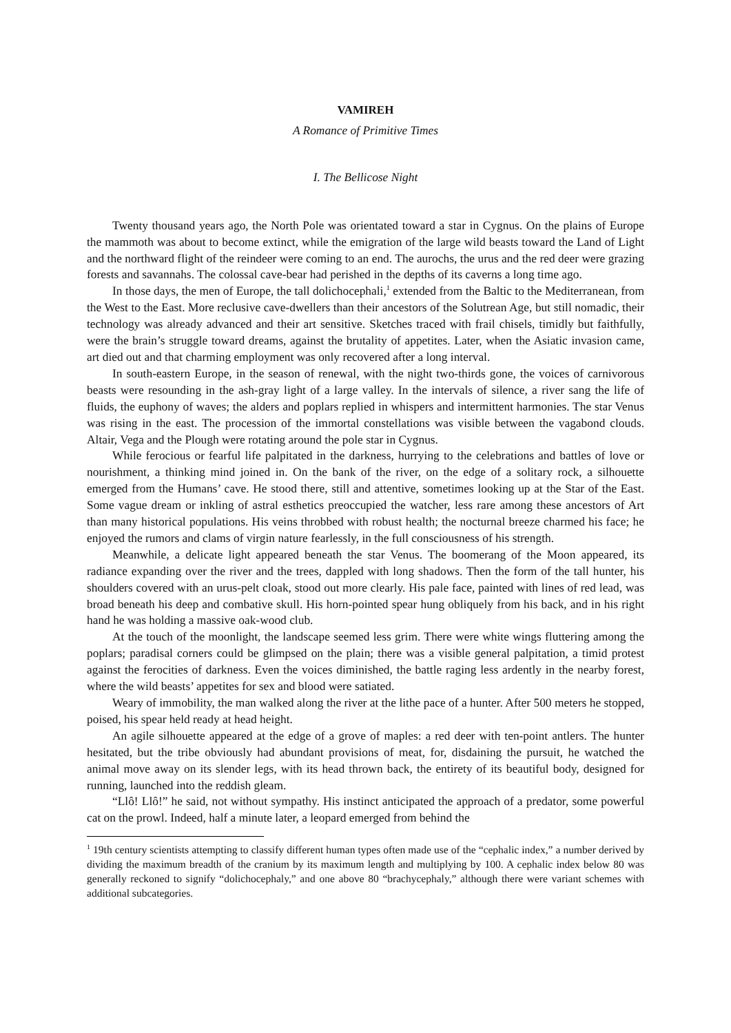VAMIREH
A Romance of Primitive Times
I. The Bellicose Night
Twenty thousand years ago, the North Pole was orientated toward a star in Cygnus. On the plains of Europe the mammoth was about to become extinct, while the emigration of the large wild beasts toward the Land of Light and the northward flight of the reindeer were coming to an end. The aurochs, the urus and the red deer were grazing forests and savannahs. The colossal cave-bear had perished in the depths of its caverns a long time ago.
In those days, the men of Europe, the tall dolichocephali,<sup>1</sup> extended from the Baltic to the Mediterranean, from the West to the East. More reclusive cave-dwellers than their ancestors of the Solutrean Age, but still nomadic, their technology was already advanced and their art sensitive. Sketches traced with frail chisels, timidly but faithfully, were the brain’s struggle toward dreams, against the brutality of appetites. Later, when the Asiatic invasion came, art died out and that charming employment was only recovered after a long interval.
In south-eastern Europe, in the season of renewal, with the night two-thirds gone, the voices of carnivorous beasts were resounding in the ash-gray light of a large valley. In the intervals of silence, a river sang the life of fluids, the euphony of waves; the alders and poplars replied in whispers and intermittent harmonies. The star Venus was rising in the east. The procession of the immortal constellations was visible between the vagabond clouds. Altair, Vega and the Plough were rotating around the pole star in Cygnus.
While ferocious or fearful life palpitated in the darkness, hurrying to the celebrations and battles of love or nourishment, a thinking mind joined in. On the bank of the river, on the edge of a solitary rock, a silhouette emerged from the Humans’ cave. He stood there, still and attentive, sometimes looking up at the Star of the East. Some vague dream or inkling of astral esthetics preoccupied the watcher, less rare among these ancestors of Art than many historical populations. His veins throbbed with robust health; the nocturnal breeze charmed his face; he enjoyed the rumors and clams of virgin nature fearlessly, in the full consciousness of his strength.
Meanwhile, a delicate light appeared beneath the star Venus. The boomerang of the Moon appeared, its radiance expanding over the river and the trees, dappled with long shadows. Then the form of the tall hunter, his shoulders covered with an urus-pelt cloak, stood out more clearly. His pale face, painted with lines of red lead, was broad beneath his deep and combative skull. His horn-pointed spear hung obliquely from his back, and in his right hand he was holding a massive oak-wood club.
At the touch of the moonlight, the landscape seemed less grim. There were white wings fluttering among the poplars; paradisal corners could be glimpsed on the plain; there was a visible general palpitation, a timid protest against the ferocities of darkness. Even the voices diminished, the battle raging less ardently in the nearby forest, where the wild beasts’ appetites for sex and blood were satiated.
Weary of immobility, the man walked along the river at the lithe pace of a hunter. After 500 meters he stopped, poised, his spear held ready at head height.
An agile silhouette appeared at the edge of a grove of maples: a red deer with ten-point antlers. The hunter hesitated, but the tribe obviously had abundant provisions of meat, for, disdaining the pursuit, he watched the animal move away on its slender legs, with its head thrown back, the entirety of its beautiful body, designed for running, launched into the reddish gleam.
“Llô! Llô!” he said, not without sympathy. His instinct anticipated the approach of a predator, some powerful cat on the prowl. Indeed, half a minute later, a leopard emerged from behind the
<sup>1</sup> 19th century scientists attempting to classify different human types often made use of the “cephalic index,” a number derived by dividing the maximum breadth of the cranium by its maximum length and multiplying by 100. A cephalic index below 80 was generally reckoned to signify “dolichocephaly,” and one above 80 “brachycephaly,” although there were variant schemes with additional subcategories.